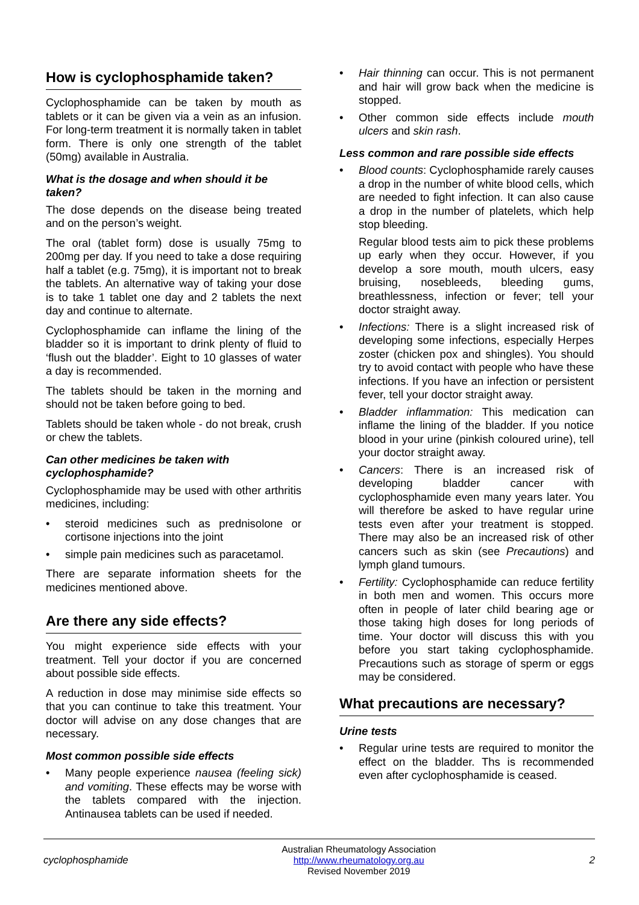How is cyclophosphamide taken?
Cyclophosphamide can be taken by mouth as tablets or it can be given via a vein as an infusion. For long-term treatment it is normally taken in tablet form. There is only one strength of the tablet (50mg) available in Australia.
What is the dosage and when should it be taken?
The dose depends on the disease being treated and on the person’s weight.
The oral (tablet form) dose is usually 75mg to 200mg per day. If you need to take a dose requiring half a tablet (e.g. 75mg), it is important not to break the tablets. An alternative way of taking your dose is to take 1 tablet one day and 2 tablets the next day and continue to alternate.
Cyclophosphamide can inflame the lining of the bladder so it is important to drink plenty of fluid to ‘flush out the bladder’. Eight to 10 glasses of water a day is recommended.
The tablets should be taken in the morning and should not be taken before going to bed.
Tablets should be taken whole - do not break, crush or chew the tablets.
Can other medicines be taken with cyclophosphamide?
Cyclophosphamide may be used with other arthritis medicines, including:
• steroid medicines such as prednisolone or cortisone injections into the joint
• simple pain medicines such as paracetamol.
There are separate information sheets for the medicines mentioned above.
Are there any side effects?
You might experience side effects with your treatment. Tell your doctor if you are concerned about possible side effects.
A reduction in dose may minimise side effects so that you can continue to take this treatment. Your doctor will advise on any dose changes that are necessary.
Most common possible side effects
• Many people experience nausea (feeling sick) and vomiting. These effects may be worse with the tablets compared with the injection. Antinausea tablets can be used if needed.
• Hair thinning can occur. This is not permanent and hair will grow back when the medicine is stopped.
• Other common side effects include mouth ulcers and skin rash.
Less common and rare possible side effects
• Blood counts: Cyclophosphamide rarely causes a drop in the number of white blood cells, which are needed to fight infection. It can also cause a drop in the number of platelets, which help stop bleeding.
Regular blood tests aim to pick these problems up early when they occur. However, if you develop a sore mouth, mouth ulcers, easy bruising, nosebleeds, bleeding gums, breathlessness, infection or fever; tell your doctor straight away.
• Infections: There is a slight increased risk of developing some infections, especially Herpes zoster (chicken pox and shingles). You should try to avoid contact with people who have these infections. If you have an infection or persistent fever, tell your doctor straight away.
• Bladder inflammation: This medication can inflame the lining of the bladder. If you notice blood in your urine (pinkish coloured urine), tell your doctor straight away.
• Cancers: There is an increased risk of developing bladder cancer with cyclophosphamide even many years later. You will therefore be asked to have regular urine tests even after your treatment is stopped. There may also be an increased risk of other cancers such as skin (see Precautions) and lymph gland tumours.
• Fertility: Cyclophosphamide can reduce fertility in both men and women. This occurs more often in people of later child bearing age or those taking high doses for long periods of time. Your doctor will discuss this with you before you start taking cyclophosphamide. Precautions such as storage of sperm or eggs may be considered.
What precautions are necessary?
Urine tests
• Regular urine tests are required to monitor the effect on the bladder. Ths is recommended even after cyclophosphamide is ceased.
cyclophosphamide
Australian Rheumatology Association
http://www.rheumatology.org.au
Revised November 2019
2